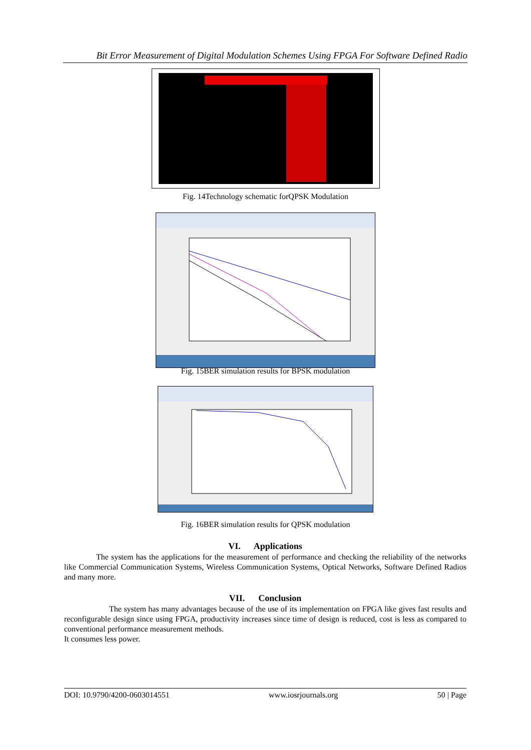Bit Error Measurement of Digital Modulation Schemes Using FPGA For Software Defined Radio
Fig. 14Technology schematic forQPSK Modulation
Fig. 15BER simulation results for BPSK modulation
Fig. 16BER simulation results for QPSK modulation
VI. Applications
The system has the applications for the measurement of performance and checking the reliability of the networks like Commercial Communication Systems, Wireless Communication Systems, Optical Networks, Software Defined Radios and many more.
VII. Conclusion
The system has many advantages because of the use of its implementation on FPGA like gives fast results and reconfigurable design since using FPGA, productivity increases since time of design is reduced, cost is less as compared to conventional performance measurement methods.
It consumes less power.
DOI: 10.9790/4200-0603014551 www.iosrjournals.org 50 | Page